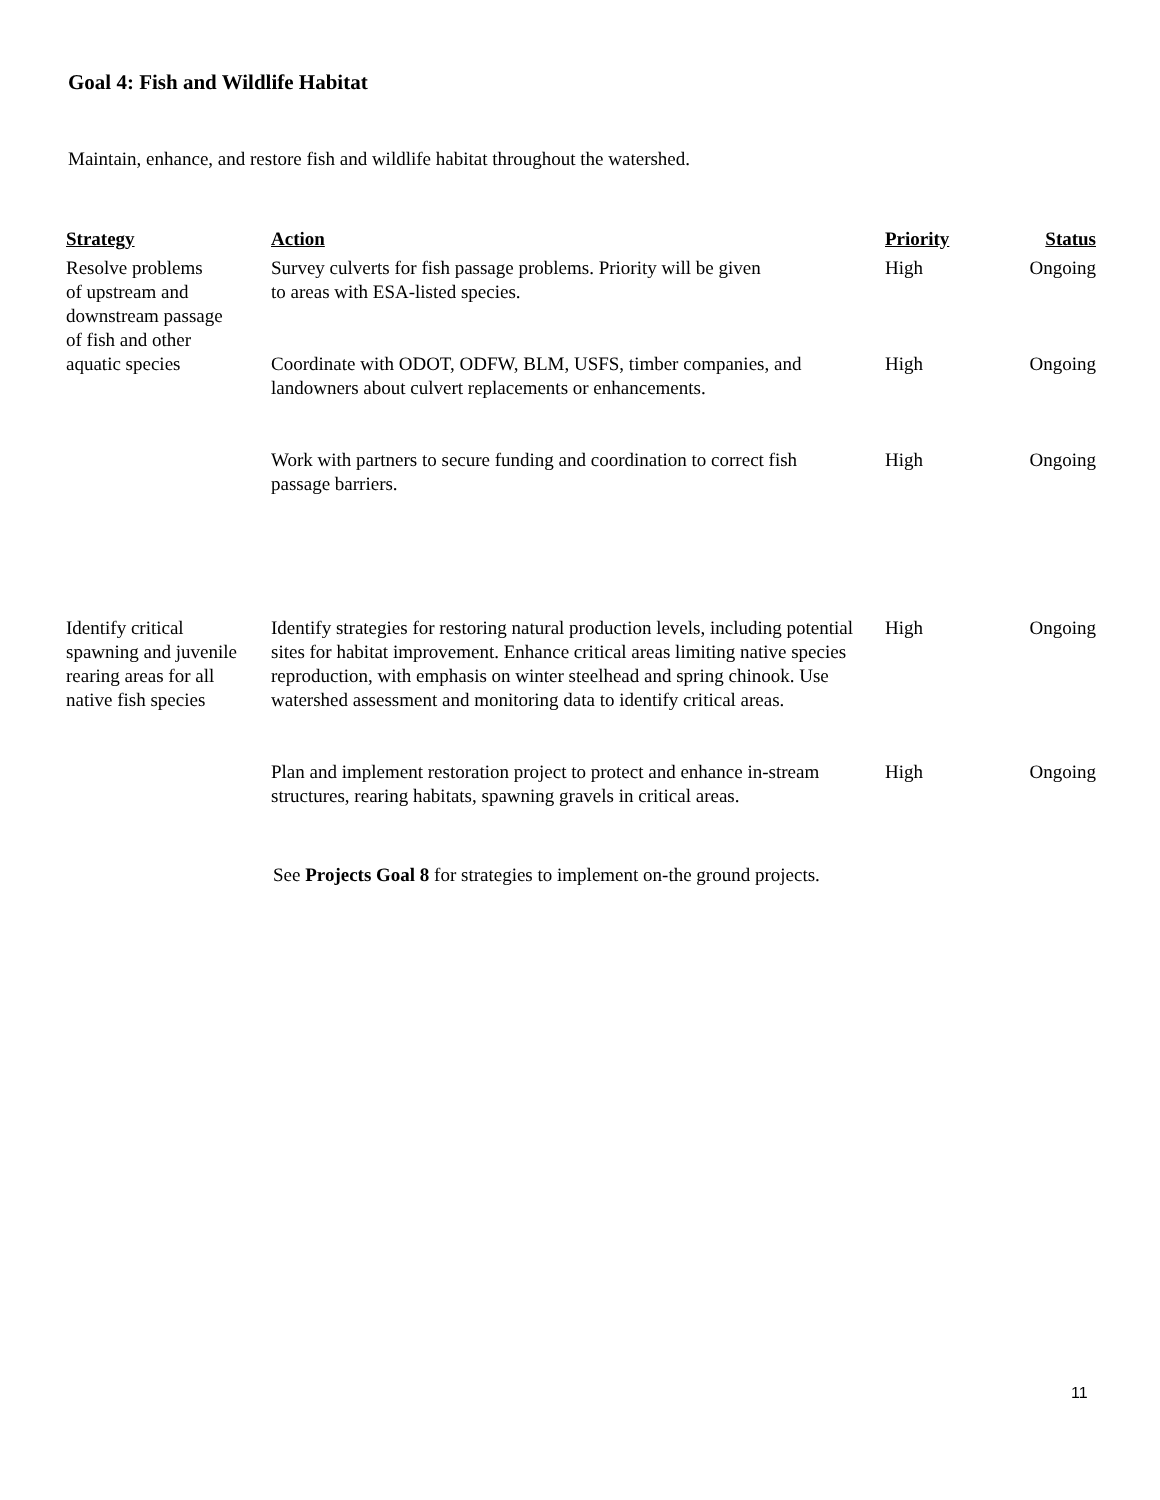Goal 4: Fish and Wildlife Habitat
Maintain, enhance, and restore fish and wildlife habitat throughout the watershed.
| Strategy | Action | Priority | Status |
| --- | --- | --- | --- |
| Resolve problems of upstream and downstream passage of fish and other aquatic species | Survey culverts for fish passage problems. Priority will be given to areas with ESA-listed species. | High | Ongoing |
| | Coordinate with ODOT, ODFW, BLM, USFS, timber companies, and landowners about culvert replacements or enhancements. | High | Ongoing |
| | Work with partners to secure funding and coordination to correct fish passage barriers. | High | Ongoing |
| Identify critical spawning and juvenile rearing areas for all native fish species | Identify strategies for restoring natural production levels, including potential sites for habitat improvement. Enhance critical areas limiting native species reproduction, with emphasis on winter steelhead and spring chinook. Use watershed assessment and monitoring data to identify critical areas. | High | Ongoing |
| | Plan and implement restoration project to protect and enhance in-stream structures, rearing habitats, spawning gravels in critical areas. | High | Ongoing |
See Projects Goal 8 for strategies to implement on-the ground projects.
11